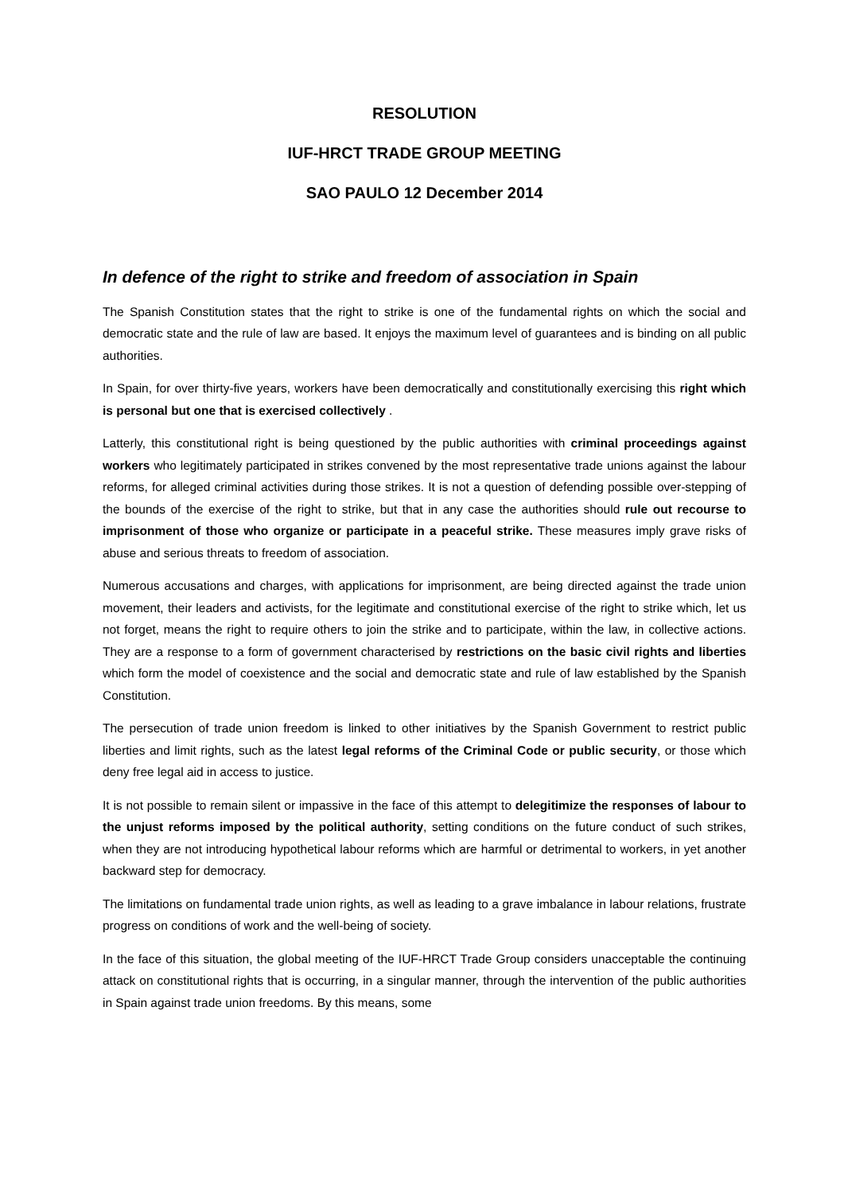RESOLUTION
IUF-HRCT TRADE GROUP MEETING
SAO PAULO 12 December 2014
In defence of the right to strike and freedom of association in Spain
The Spanish Constitution states that the right to strike is one of the fundamental rights on which the social and democratic state and the rule of law are based. It enjoys the maximum level of guarantees and is binding on all public authorities.
In Spain, for over thirty-five years, workers have been democratically and constitutionally exercising this right which is personal but one that is exercised collectively .
Latterly, this constitutional right is being questioned by the public authorities with criminal proceedings against workers who legitimately participated in strikes convened by the most representative trade unions against the labour reforms, for alleged criminal activities during those strikes. It is not a question of defending possible over-stepping of the bounds of the exercise of the right to strike, but that in any case the authorities should rule out recourse to imprisonment of those who organize or participate in a peaceful strike. These measures imply grave risks of abuse and serious threats to freedom of association.
Numerous accusations and charges, with applications for imprisonment, are being directed against the trade union movement, their leaders and activists, for the legitimate and constitutional exercise of the right to strike which, let us not forget, means the right to require others to join the strike and to participate, within the law, in collective actions. They are a response to a form of government characterised by restrictions on the basic civil rights and liberties which form the model of coexistence and the social and democratic state and rule of law established by the Spanish Constitution.
The persecution of trade union freedom is linked to other initiatives by the Spanish Government to restrict public liberties and limit rights, such as the latest legal reforms of the Criminal Code or public security, or those which deny free legal aid in access to justice.
It is not possible to remain silent or impassive in the face of this attempt to delegitimize the responses of labour to the unjust reforms imposed by the political authority, setting conditions on the future conduct of such strikes, when they are not introducing hypothetical labour reforms which are harmful or detrimental to workers, in yet another backward step for democracy.
The limitations on fundamental trade union rights, as well as leading to a grave imbalance in labour relations, frustrate progress on conditions of work and the well-being of society.
In the face of this situation, the global meeting of the IUF-HRCT Trade Group considers unacceptable the continuing attack on constitutional rights that is occurring, in a singular manner, through the intervention of the public authorities in Spain against trade union freedoms. By this means, some